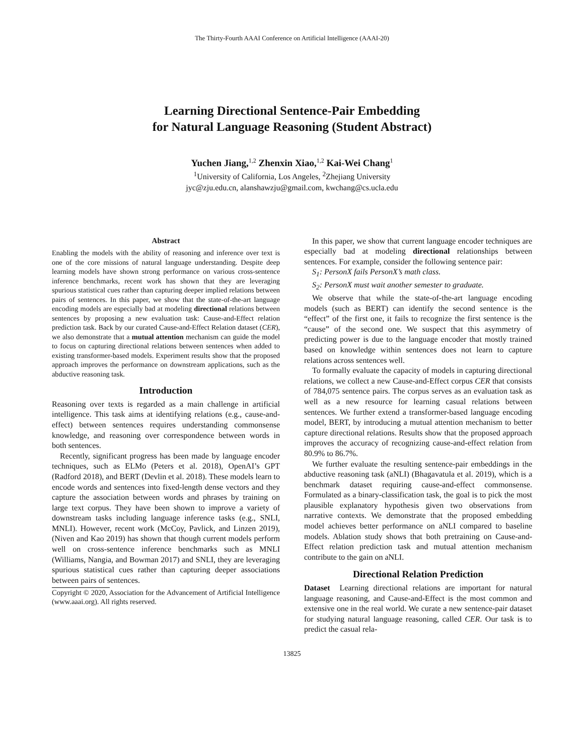The Thirty-Fourth AAAI Conference on Artificial Intelligence (AAAI-20)
Learning Directional Sentence-Pair Embedding
for Natural Language Reasoning (Student Abstract)
Yuchen Jiang,<sup>1,2</sup> Zhenxin Xiao,<sup>1,2</sup> Kai-Wei Chang<sup>1</sup>
<sup>1</sup> University of California, Los Angeles, <sup>2</sup>Zhejiang University
jyc@zju.edu.cn, alanshawzju@gmail.com, kwchang@cs.ucla.edu
Abstract
Enabling the models with the ability of reasoning and inference over text is one of the core missions of natural language understanding. Despite deep learning models have shown strong performance on various cross-sentence inference benchmarks, recent work has shown that they are leveraging spurious statistical cues rather than capturing deeper implied relations between pairs of sentences. In this paper, we show that the state-of-the-art language encoding models are especially bad at modeling directional relations between sentences by proposing a new evaluation task: Cause-and-Effect relation prediction task. Back by our curated Cause-and-Effect Relation dataset (CER), we also demonstrate that a mutual attention mechanism can guide the model to focus on capturing directional relations between sentences when added to existing transformer-based models. Experiment results show that the proposed approach improves the performance on downstream applications, such as the abductive reasoning task.
Introduction
Reasoning over texts is regarded as a main challenge in artificial intelligence. This task aims at identifying relations (e.g., cause-and-effect) between sentences requires understanding commonsense knowledge, and reasoning over correspondence between words in both sentences.
Recently, significant progress has been made by language encoder techniques, such as ELMo (Peters et al. 2018), OpenAI’s GPT (Radford 2018), and BERT (Devlin et al. 2018). These models learn to encode words and sentences into fixed-length dense vectors and they capture the association between words and phrases by training on large text corpus. They have been shown to improve a variety of downstream tasks including language inference tasks (e.g., SNLI, MNLI). However, recent work (McCoy, Pavlick, and Linzen 2019), (Niven and Kao 2019) has shown that though current models perform well on cross-sentence inference benchmarks such as MNLI (Williams, Nangia, and Bowman 2017) and SNLI, they are leveraging spurious statistical cues rather than capturing deeper associations between pairs of sentences.
Copyright © 2020, Association for the Advancement of Artificial Intelligence (www.aaai.org). All rights reserved.
In this paper, we show that current language encoder techniques are especially bad at modeling directional relationships between sentences. For example, consider the following sentence pair:
S<sub>1</sub>: PersonX fails PersonX’s math class.
S<sub>2</sub>: PersonX must wait another semester to graduate.
We observe that while the state-of-the-art language encoding models (such as BERT) can identify the second sentence is the “effect” of the first one, it fails to recognize the first sentence is the “cause” of the second one. We suspect that this asymmetry of predicting power is due to the language encoder that mostly trained based on knowledge within sentences does not learn to capture relations across sentences well.
To formally evaluate the capacity of models in capturing directional relations, we collect a new Cause-and-Effect corpus CER that consists of 784,075 sentence pairs. The corpus serves as an evaluation task as well as a new resource for learning casual relations between sentences. We further extend a transformer-based language encoding model, BERT, by introducing a mutual attention mechanism to better capture directional relations. Results show that the proposed approach improves the accuracy of recognizing cause-and-effect relation from 80.9% to 86.7%.
We further evaluate the resulting sentence-pair embeddings in the abductive reasoning task (aNLI) (Bhagavatula et al. 2019), which is a benchmark dataset requiring cause-and-effect commonsense. Formulated as a binary-classification task, the goal is to pick the most plausible explanatory hypothesis given two observations from narrative contexts. We demonstrate that the proposed embedding model achieves better performance on aNLI compared to baseline models. Ablation study shows that both pretraining on Cause-and-Effect relation prediction task and mutual attention mechanism contribute to the gain on aNLI.
Directional Relation Prediction
Dataset Learning directional relations are important for natural language reasoning, and Cause-and-Effect is the most common and extensive one in the real world. We curate a new sentence-pair dataset for studying natural language reasoning, called CER. Our task is to predict the casual rela-
13825